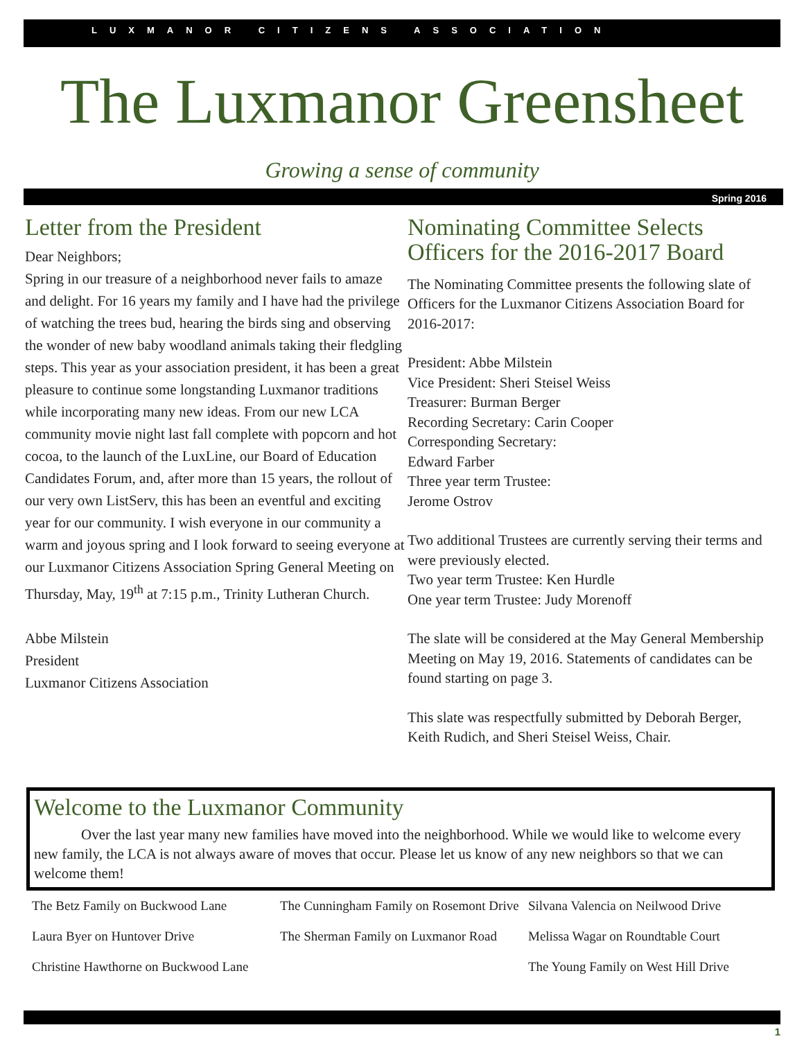LUXMANOR CITIZENS ASSOCIATION
The Luxmanor Greensheet
Growing a sense of community
Spring 2016
Letter from the President
Dear Neighbors;
Spring in our treasure of a neighborhood never fails to amaze and delight. For 16 years my family and I have had the privilege of watching the trees bud, hearing the birds sing and observing the wonder of new baby woodland animals taking their fledgling steps. This year as your association president, it has been a great pleasure to continue some longstanding Luxmanor traditions while incorporating many new ideas. From our new LCA community movie night last fall complete with popcorn and hot cocoa, to the launch of the LuxLine, our Board of Education Candidates Forum, and, after more than 15 years, the rollout of our very own ListServ, this has been an eventful and exciting year for our community. I wish everyone in our community a warm and joyous spring and I look forward to seeing everyone at our Luxmanor Citizens Association Spring General Meeting on Thursday, May, 19<sup>th</sup> at 7:15 p.m., Trinity Lutheran Church.
Abbe Milstein
President
Luxmanor Citizens Association
Nominating Committee Selects Officers for the 2016-2017 Board
The Nominating Committee presents the following slate of Officers for the Luxmanor Citizens Association Board for 2016-2017:
President: Abbe Milstein
Vice President: Sheri Steisel Weiss
Treasurer: Burman Berger
Recording Secretary: Carin Cooper
Corresponding Secretary:
Edward Farber
Three year term Trustee:
Jerome Ostrov
Two additional Trustees are currently serving their terms and were previously elected.
Two year term Trustee: Ken Hurdle
One year term Trustee: Judy Morenoff
The slate will be considered at the May General Membership Meeting on May 19, 2016. Statements of candidates can be found starting on page 3.
This slate was respectfully submitted by Deborah Berger, Keith Rudich, and Sheri Steisel Weiss, Chair.
Welcome to the Luxmanor Community
Over the last year many new families have moved into the neighborhood. While we would like to welcome every new family, the LCA is not always aware of moves that occur. Please let us know of any new neighbors so that we can welcome them!
The Betz Family on Buckwood Lane
Laura Byer on Huntover Drive
Christine Hawthorne on Buckwood Lane
The Cunningham Family on Rosemont Drive
The Sherman Family on Luxmanor Road
Silvana Valencia on Neilwood Drive
Melissa Wagar on Roundtable Court
The Young Family on West Hill Drive
1